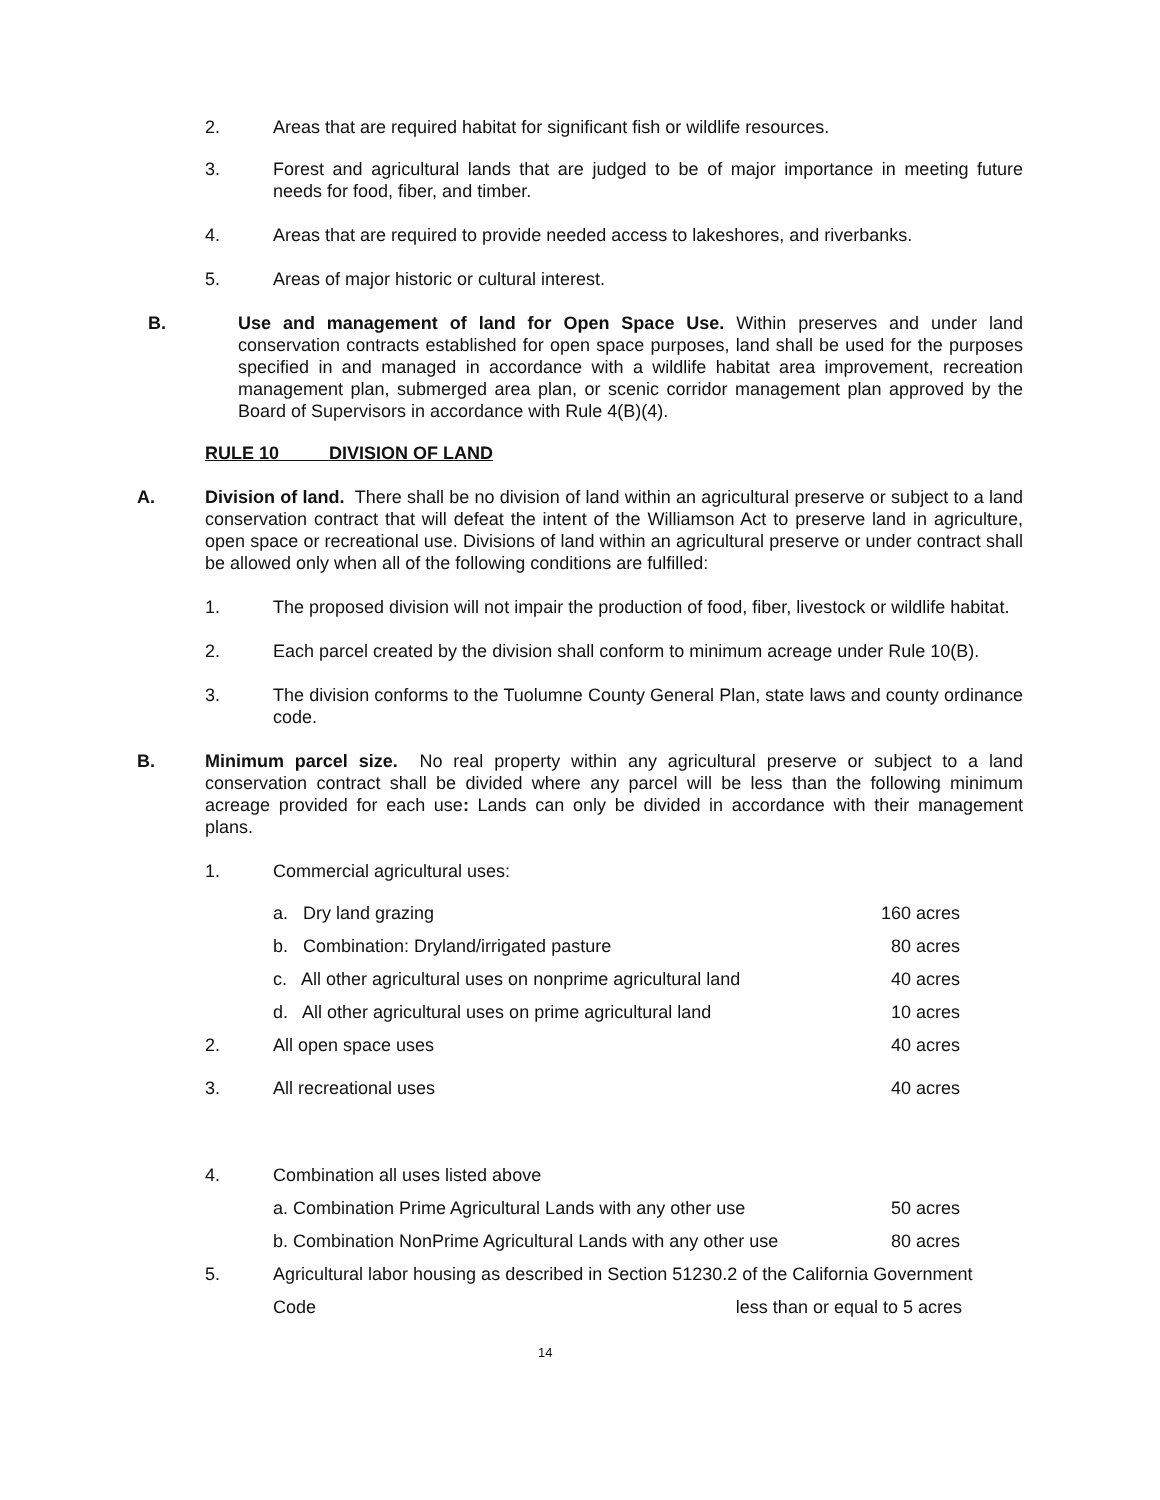2. Areas that are required habitat for significant fish or wildlife resources.
3. Forest and agricultural lands that are judged to be of major importance in meeting future needs for food, fiber, and timber.
4. Areas that are required to provide needed access to lakeshores, and riverbanks.
5. Areas of major historic or cultural interest.
B. Use and management of land for Open Space Use. Within preserves and under land conservation contracts established for open space purposes, land shall be used for the purposes specified in and managed in accordance with a wildlife habitat area improvement, recreation management plan, submerged area plan, or scenic corridor management plan approved by the Board of Supervisors in accordance with Rule 4(B)(4).
RULE 10 DIVISION OF LAND
A. Division of land. There shall be no division of land within an agricultural preserve or subject to a land conservation contract that will defeat the intent of the Williamson Act to preserve land in agriculture, open space or recreational use. Divisions of land within an agricultural preserve or under contract shall be allowed only when all of the following conditions are fulfilled:
1. The proposed division will not impair the production of food, fiber, livestock or wildlife habitat.
2. Each parcel created by the division shall conform to minimum acreage under Rule 10(B).
3. The division conforms to the Tuolumne County General Plan, state laws and county ordinance code.
B. Minimum parcel size. No real property within any agricultural preserve or subject to a land conservation contract shall be divided where any parcel will be less than the following minimum acreage provided for each use: Lands can only be divided in accordance with their management plans.
1. Commercial agricultural uses:
| | a. Dry land grazing | 160 acres |
| | b. Combination: Dryland/irrigated pasture | 80 acres |
| | c. All other agricultural uses on nonprime agricultural land | 40 acres |
| | d. All other agricultural uses on prime agricultural land | 10 acres |
| 2. | All open space uses | 40 acres |
| 3. | All recreational uses | 40 acres |
| 4. | Combination all uses listed above | |
| | a. Combination Prime Agricultural Lands with any other use | 50 acres |
| | b. Combination NonPrime Agricultural Lands with any other use | 80 acres |
5. Agricultural labor housing as described in Section 51230.2 of the California Government
Code less than or equal to 5 acres
14